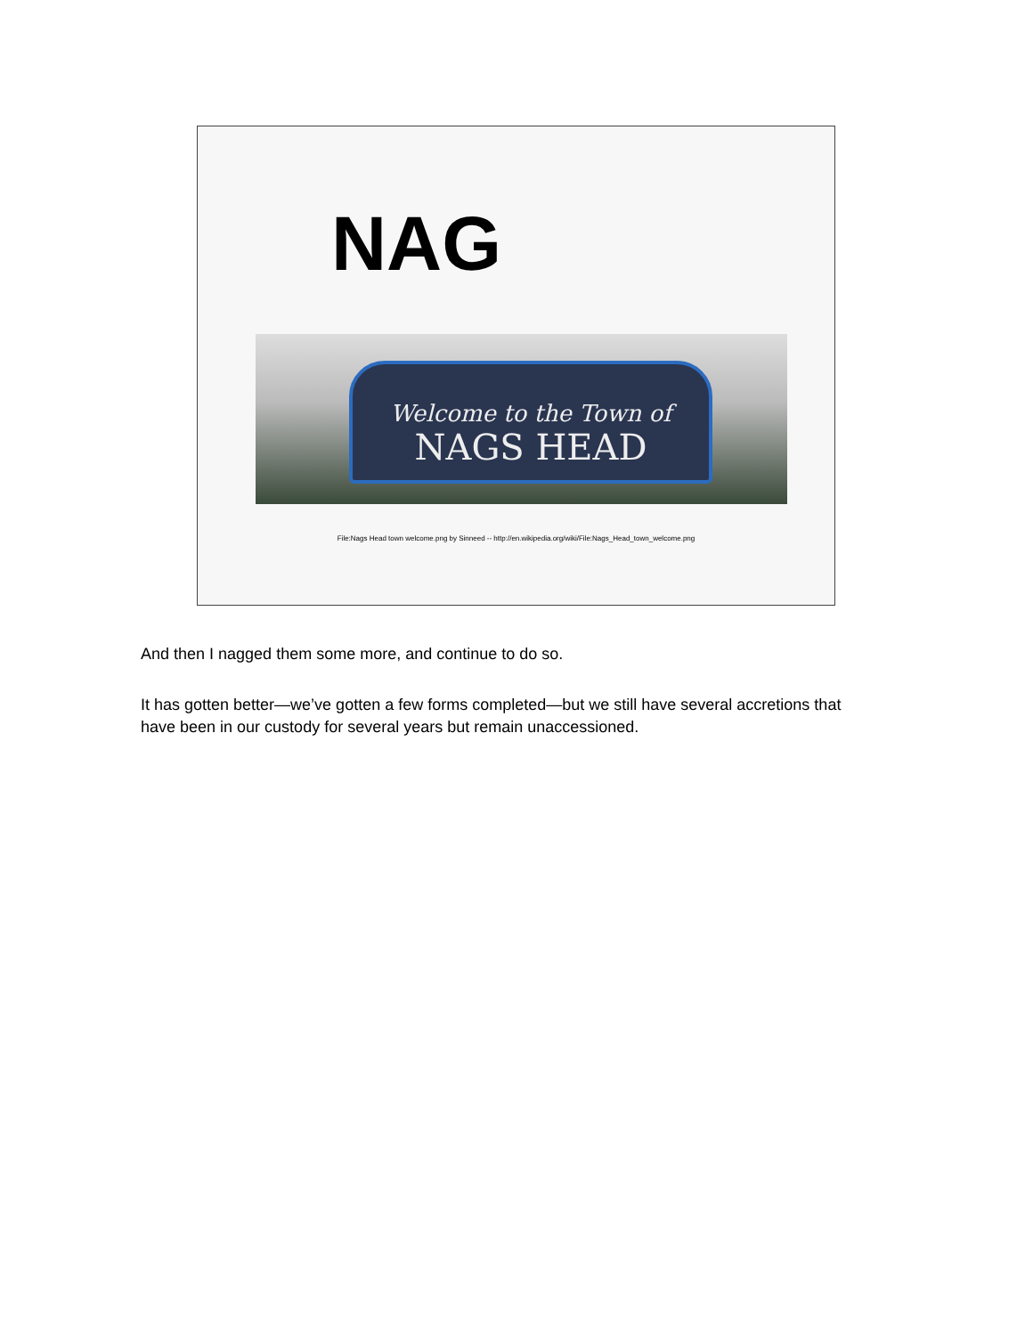NAG
Welcome to the Town of
NAGS HEAD
File:Nags Head town welcome.png by Sinneed -- http://en.wikipedia.org/wiki/File:Nags_Head_town_welcome.png
And then I nagged them some more, and continue to do so.
It has gotten better—we’ve gotten a few forms completed—but we still have several accretions that have been in our custody for several years but remain unaccessioned.